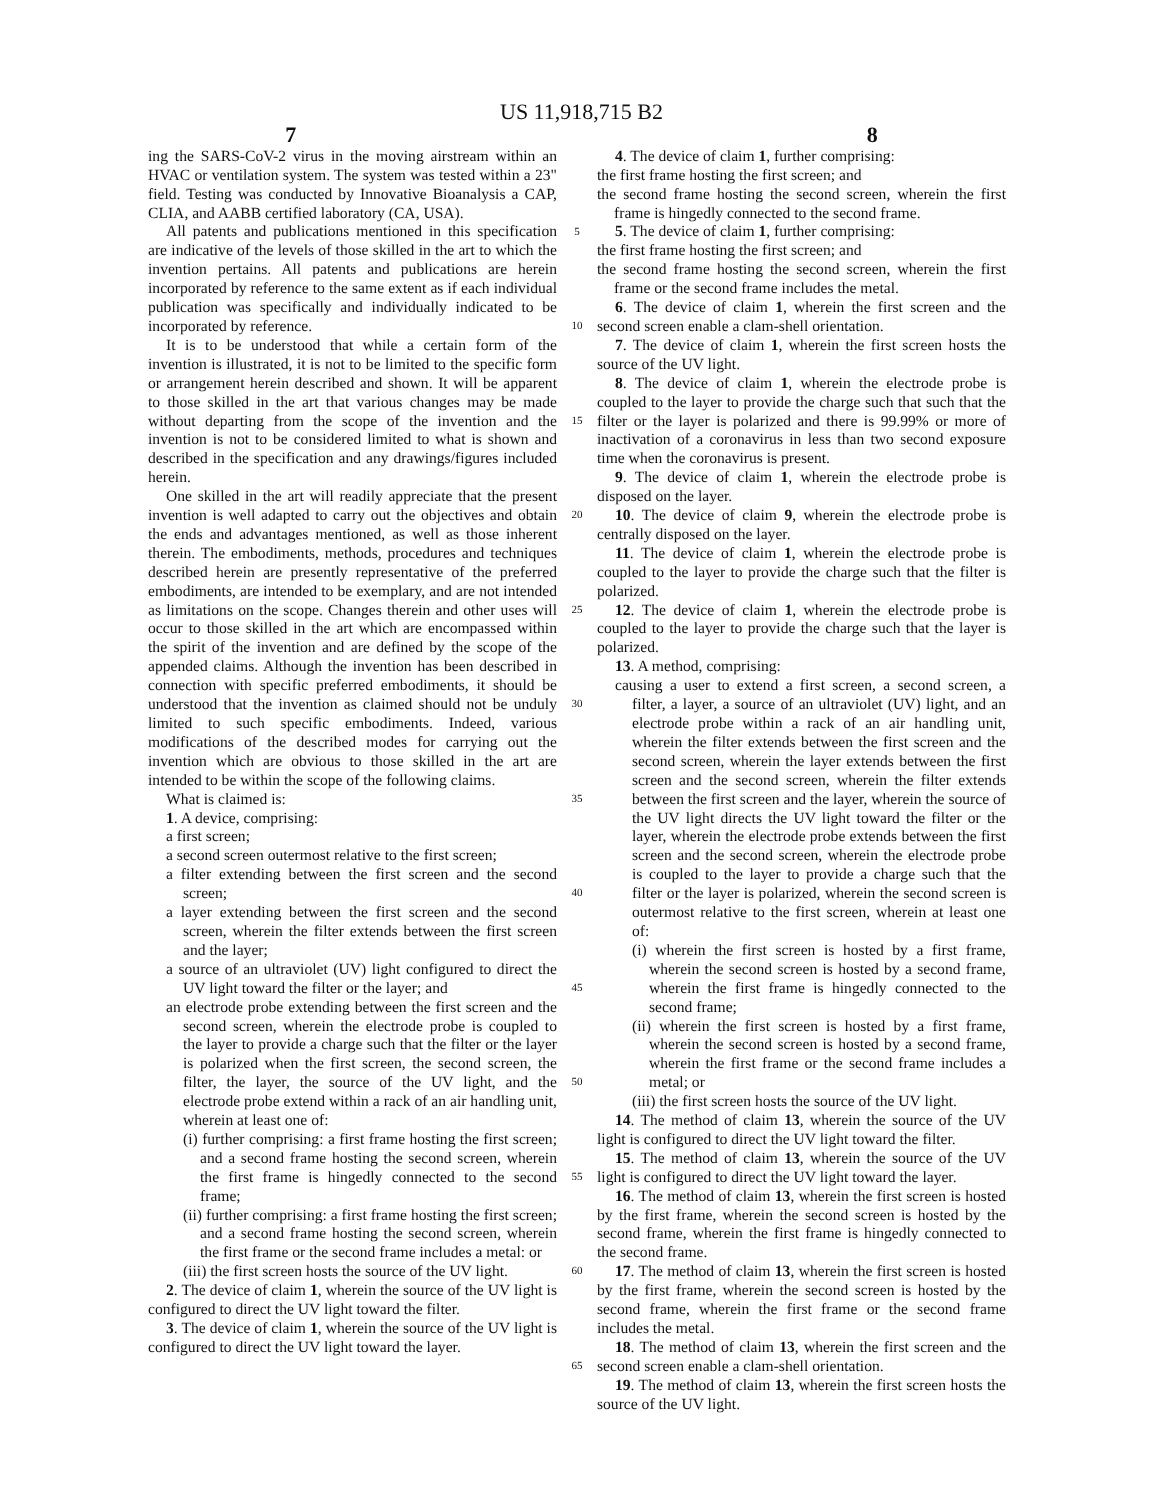US 11,918,715 B2
7 8
ing the SARS-CoV-2 virus in the moving airstream within an HVAC or ventilation system. The system was tested within a 23" field. Testing was conducted by Innovative Bioanalysis a CAP, CLIA, and AABB certified laboratory (CA, USA).
All patents and publications mentioned in this specification are indicative of the levels of those skilled in the art to which the invention pertains. All patents and publications are herein incorporated by reference to the same extent as if each individual publication was specifically and individually indicated to be incorporated by reference.
It is to be understood that while a certain form of the invention is illustrated, it is not to be limited to the specific form or arrangement herein described and shown. It will be apparent to those skilled in the art that various changes may be made without departing from the scope of the invention and the invention is not to be considered limited to what is shown and described in the specification and any drawings/figures included herein.
One skilled in the art will readily appreciate that the present invention is well adapted to carry out the objectives and obtain the ends and advantages mentioned, as well as those inherent therein. The embodiments, methods, procedures and techniques described herein are presently representative of the preferred embodiments, are intended to be exemplary, and are not intended as limitations on the scope. Changes therein and other uses will occur to those skilled in the art which are encompassed within the spirit of the invention and are defined by the scope of the appended claims. Although the invention has been described in connection with specific preferred embodiments, it should be understood that the invention as claimed should not be unduly limited to such specific embodiments. Indeed, various modifications of the described modes for carrying out the invention which are obvious to those skilled in the art are intended to be within the scope of the following claims.
What is claimed is:
1. A device, comprising:
a first screen;
a second screen outermost relative to the first screen;
a filter extending between the first screen and the second screen;
a layer extending between the first screen and the second screen, wherein the filter extends between the first screen and the layer;
a source of an ultraviolet (UV) light configured to direct the UV light toward the filter or the layer; and
an electrode probe extending between the first screen and the second screen, wherein the electrode probe is coupled to the layer to provide a charge such that the filter or the layer is polarized when the first screen, the second screen, the filter, the layer, the source of the UV light, and the electrode probe extend within a rack of an air handling unit, wherein at least one of:
(i) further comprising: a first frame hosting the first screen; and a second frame hosting the second screen, wherein the first frame is hingedly connected to the second frame;
(ii) further comprising: a first frame hosting the first screen; and a second frame hosting the second screen, wherein the first frame or the second frame includes a metal: or
(iii) the first screen hosts the source of the UV light.
2. The device of claim 1, wherein the source of the UV light is configured to direct the UV light toward the filter.
3. The device of claim 1, wherein the source of the UV light is configured to direct the UV light toward the layer.
5
10
15
20
25
30
35
40
45
50
55
60
65
4. The device of claim 1, further comprising:
the first frame hosting the first screen; and
the second frame hosting the second screen, wherein the first frame is hingedly connected to the second frame.
5. The device of claim 1, further comprising:
the first frame hosting the first screen; and
the second frame hosting the second screen, wherein the first frame or the second frame includes the metal.
6. The device of claim 1, wherein the first screen and the second screen enable a clam-shell orientation.
7. The device of claim 1, wherein the first screen hosts the source of the UV light.
8. The device of claim 1, wherein the electrode probe is coupled to the layer to provide the charge such that such that the filter or the layer is polarized and there is 99.99% or more of inactivation of a coronavirus in less than two second exposure time when the coronavirus is present.
9. The device of claim 1, wherein the electrode probe is disposed on the layer.
10. The device of claim 9, wherein the electrode probe is centrally disposed on the layer.
11. The device of claim 1, wherein the electrode probe is coupled to the layer to provide the charge such that the filter is polarized.
12. The device of claim 1, wherein the electrode probe is coupled to the layer to provide the charge such that the layer is polarized.
13. A method, comprising:
causing a user to extend a first screen, a second screen, a filter, a layer, a source of an ultraviolet (UV) light, and an electrode probe within a rack of an air handling unit, wherein the filter extends between the first screen and the second screen, wherein the layer extends between the first screen and the second screen, wherein the filter extends between the first screen and the layer, wherein the source of the UV light directs the UV light toward the filter or the layer, wherein the electrode probe extends between the first screen and the second screen, wherein the electrode probe is coupled to the layer to provide a charge such that the filter or the layer is polarized, wherein the second screen is outermost relative to the first screen, wherein at least one of:
(i) wherein the first screen is hosted by a first frame, wherein the second screen is hosted by a second frame, wherein the first frame is hingedly connected to the second frame;
(ii) wherein the first screen is hosted by a first frame, wherein the second screen is hosted by a second frame, wherein the first frame or the second frame includes a metal; or
(iii) the first screen hosts the source of the UV light.
14. The method of claim 13, wherein the source of the UV light is configured to direct the UV light toward the filter.
15. The method of claim 13, wherein the source of the UV light is configured to direct the UV light toward the layer.
16. The method of claim 13, wherein the first screen is hosted by the first frame, wherein the second screen is hosted by the second frame, wherein the first frame is hingedly connected to the second frame.
17. The method of claim 13, wherein the first screen is hosted by the first frame, wherein the second screen is hosted by the second frame, wherein the first frame or the second frame includes the metal.
18. The method of claim 13, wherein the first screen and the second screen enable a clam-shell orientation.
19. The method of claim 13, wherein the first screen hosts the source of the UV light.